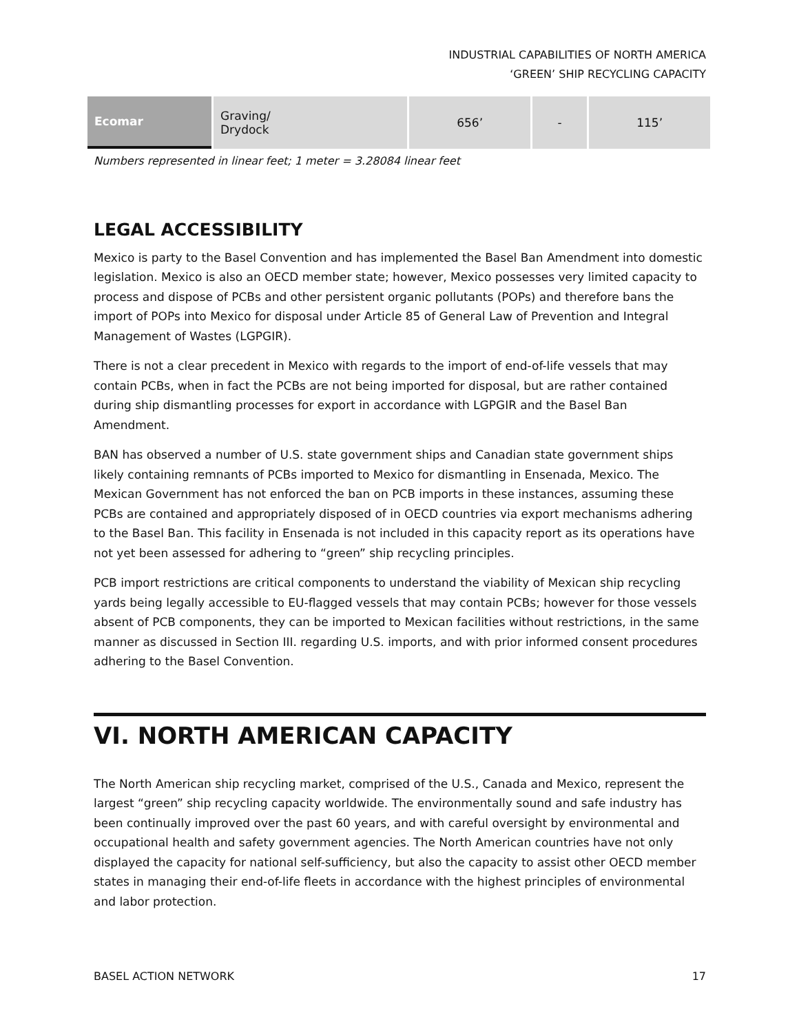INDUSTRIAL CAPABILITIES OF NORTH AMERICA
‘GREEN’ SHIP RECYCLING CAPACITY
| Ecomar | Graving/ Drydock | 656’ | - | 115’ |
Numbers represented in linear feet; 1 meter = 3.28084 linear feet
LEGAL ACCESSIBILITY
Mexico is party to the Basel Convention and has implemented the Basel Ban Amendment into domestic legislation. Mexico is also an OECD member state; however, Mexico possesses very limited capacity to process and dispose of PCBs and other persistent organic pollutants (POPs) and therefore bans the import of POPs into Mexico for disposal under Article 85 of General Law of Prevention and Integral Management of Wastes (LGPGIR).
There is not a clear precedent in Mexico with regards to the import of end-of-life vessels that may contain PCBs, when in fact the PCBs are not being imported for disposal, but are rather contained during ship dismantling processes for export in accordance with LGPGIR and the Basel Ban Amendment.
BAN has observed a number of U.S. state government ships and Canadian state government ships likely containing remnants of PCBs imported to Mexico for dismantling in Ensenada, Mexico. The Mexican Government has not enforced the ban on PCB imports in these instances, assuming these PCBs are contained and appropriately disposed of in OECD countries via export mechanisms adhering to the Basel Ban. This facility in Ensenada is not included in this capacity report as its operations have not yet been assessed for adhering to “green” ship recycling principles.
PCB import restrictions are critical components to understand the viability of Mexican ship recycling yards being legally accessible to EU-flagged vessels that may contain PCBs; however for those vessels absent of PCB components, they can be imported to Mexican facilities without restrictions, in the same manner as discussed in Section III. regarding U.S. imports, and with prior informed consent procedures adhering to the Basel Convention.
VI. NORTH AMERICAN CAPACITY
The North American ship recycling market, comprised of the U.S., Canada and Mexico, represent the largest “green” ship recycling capacity worldwide. The environmentally sound and safe industry has been continually improved over the past 60 years, and with careful oversight by environmental and occupational health and safety government agencies. The North American countries have not only displayed the capacity for national self-sufficiency, but also the capacity to assist other OECD member states in managing their end-of-life fleets in accordance with the highest principles of environmental and labor protection.
BASEL ACTION NETWORK 17